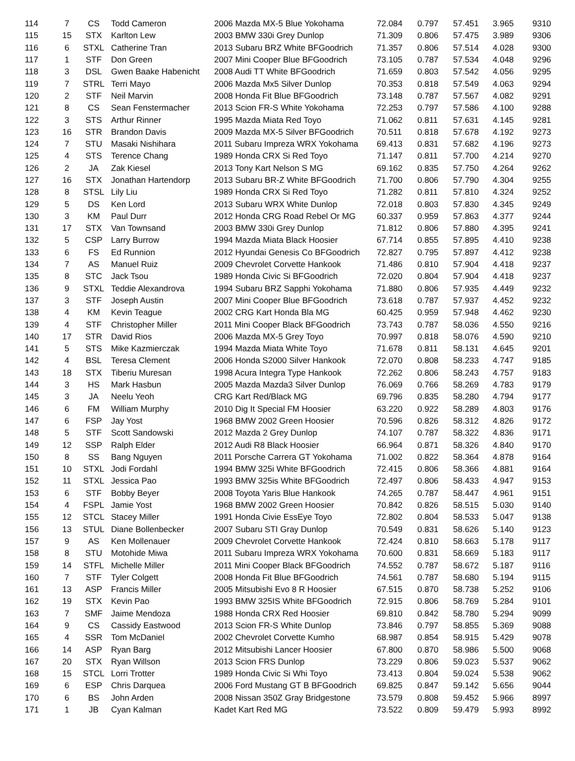| 114 | 7 | CS | Todd Cameron | 2006 Mazda MX-5 Blue Yokohama | 72.084 | 0.797 | 57.451 | 3.965 | 9310 |
| 115 | 15 | STX | Karlton Lew | 2003 BMW 330i Grey Dunlop | 71.309 | 0.806 | 57.475 | 3.989 | 9306 |
| 116 | 6 | STXL | Catherine Tran | 2013 Subaru BRZ White BFGoodrich | 71.357 | 0.806 | 57.514 | 4.028 | 9300 |
| 117 | 1 | STF | Don Green | 2007 Mini Cooper Blue BFGoodrich | 73.105 | 0.787 | 57.534 | 4.048 | 9296 |
| 118 | 3 | DSL | Gwen Baake Habenicht | 2008 Audi TT White BFGoodrich | 71.659 | 0.803 | 57.542 | 4.056 | 9295 |
| 119 | 7 | STRL | Terri Mayo | 2006 Mazda Mx5 Silver Dunlop | 70.353 | 0.818 | 57.549 | 4.063 | 9294 |
| 120 | 2 | STF | Neil Marvin | 2008 Honda Fit Blue BFGoodrich | 73.148 | 0.787 | 57.567 | 4.082 | 9291 |
| 121 | 8 | CS | Sean Fenstermacher | 2013 Scion FR-S White Yokohama | 72.253 | 0.797 | 57.586 | 4.100 | 9288 |
| 122 | 3 | STS | Arthur Rinner | 1995 Mazda Miata Red Toyo | 71.062 | 0.811 | 57.631 | 4.145 | 9281 |
| 123 | 16 | STR | Brandon Davis | 2009 Mazda MX-5 Silver BFGoodrich | 70.511 | 0.818 | 57.678 | 4.192 | 9273 |
| 124 | 7 | STU | Masaki Nishihara | 2011 Subaru Impreza WRX Yokohama | 69.413 | 0.831 | 57.682 | 4.196 | 9273 |
| 125 | 4 | STS | Terence Chang | 1989 Honda CRX Si Red Toyo | 71.147 | 0.811 | 57.700 | 4.214 | 9270 |
| 126 | 2 | JA | Zak Kiesel | 2013 Tony Kart Nelson S MG | 69.162 | 0.835 | 57.750 | 4.264 | 9262 |
| 127 | 16 | STX | Jonathan Hartendorp | 2013 Subaru BR-Z White BFGoodrich | 71.700 | 0.806 | 57.790 | 4.304 | 9255 |
| 128 | 8 | STSL | Lily Liu | 1989 Honda CRX Si Red Toyo | 71.282 | 0.811 | 57.810 | 4.324 | 9252 |
| 129 | 5 | DS | Ken Lord | 2013 Subaru WRX White Dunlop | 72.018 | 0.803 | 57.830 | 4.345 | 9249 |
| 130 | 3 | KM | Paul Durr | 2012 Honda CRG Road Rebel Or MG | 60.337 | 0.959 | 57.863 | 4.377 | 9244 |
| 131 | 17 | STX | Van Townsand | 2003 BMW 330i Grey Dunlop | 71.812 | 0.806 | 57.880 | 4.395 | 9241 |
| 132 | 5 | CSP | Larry Burrow | 1994 Mazda Miata Black Hoosier | 67.714 | 0.855 | 57.895 | 4.410 | 9238 |
| 133 | 6 | FS | Ed Runnion | 2012 Hyundai Genesis Co BFGoodrich | 72.827 | 0.795 | 57.897 | 4.412 | 9238 |
| 134 | 7 | AS | Manuel Ruiz | 2009 Chevrolet Corvette Hankook | 71.486 | 0.810 | 57.904 | 4.418 | 9237 |
| 135 | 8 | STC | Jack Tsou | 1989 Honda Civic Si BFGoodrich | 72.020 | 0.804 | 57.904 | 4.418 | 9237 |
| 136 | 9 | STXL | Teddie Alexandrova | 1994 Subaru BRZ Sapphi Yokohama | 71.880 | 0.806 | 57.935 | 4.449 | 9232 |
| 137 | 3 | STF | Joseph Austin | 2007 Mini Cooper Blue BFGoodrich | 73.618 | 0.787 | 57.937 | 4.452 | 9232 |
| 138 | 4 | KM | Kevin Teague | 2002 CRG Kart Honda Bla MG | 60.425 | 0.959 | 57.948 | 4.462 | 9230 |
| 139 | 4 | STF | Christopher Miller | 2011 Mini Cooper Black BFGoodrich | 73.743 | 0.787 | 58.036 | 4.550 | 9216 |
| 140 | 17 | STR | David Rios | 2006 Mazda MX-5 Grey Toyo | 70.997 | 0.818 | 58.076 | 4.590 | 9210 |
| 141 | 5 | STS | Mike Kazmierczak | 1994 Mazda Miata White Toyo | 71.678 | 0.811 | 58.131 | 4.645 | 9201 |
| 142 | 4 | BSL | Teresa Clement | 2006 Honda S2000 Silver Hankook | 72.070 | 0.808 | 58.233 | 4.747 | 9185 |
| 143 | 18 | STX | Tiberiu Muresan | 1998 Acura Integra Type Hankook | 72.262 | 0.806 | 58.243 | 4.757 | 9183 |
| 144 | 3 | HS | Mark Hasbun | 2005 Mazda Mazda3 Silver Dunlop | 76.069 | 0.766 | 58.269 | 4.783 | 9179 |
| 145 | 3 | JA | Neelu Yeoh | CRG Kart Red/Black MG | 69.796 | 0.835 | 58.280 | 4.794 | 9177 |
| 146 | 6 | FM | William Murphy | 2010 Dig It Special FM Hoosier | 63.220 | 0.922 | 58.289 | 4.803 | 9176 |
| 147 | 6 | FSP | Jay Yost | 1968 BMW 2002 Green Hoosier | 70.596 | 0.826 | 58.312 | 4.826 | 9172 |
| 148 | 5 | STF | Scott Sandowski | 2012 Mazda 2 Grey Dunlop | 74.107 | 0.787 | 58.322 | 4.836 | 9171 |
| 149 | 12 | SSP | Ralph Elder | 2012 Audi R8 Black Hoosier | 66.964 | 0.871 | 58.326 | 4.840 | 9170 |
| 150 | 8 | SS | Bang Nguyen | 2011 Porsche Carrera GT Yokohama | 71.002 | 0.822 | 58.364 | 4.878 | 9164 |
| 151 | 10 | STXL | Jodi Fordahl | 1994 BMW 325i White BFGoodrich | 72.415 | 0.806 | 58.366 | 4.881 | 9164 |
| 152 | 11 | STXL | Jessica Pao | 1993 BMW 325is White BFGoodrich | 72.497 | 0.806 | 58.433 | 4.947 | 9153 |
| 153 | 6 | STF | Bobby Beyer | 2008 Toyota Yaris Blue Hankook | 74.265 | 0.787 | 58.447 | 4.961 | 9151 |
| 154 | 4 | FSPL | Jamie Yost | 1968 BMW 2002 Green Hoosier | 70.842 | 0.826 | 58.515 | 5.030 | 9140 |
| 155 | 12 | STCL | Stacey Miller | 1991 Honda Civie EssEye Toyo | 72.802 | 0.804 | 58.533 | 5.047 | 9138 |
| 156 | 13 | STUL | Diane Bollenbecker | 2007 Subaru STI Gray Dunlop | 70.549 | 0.831 | 58.626 | 5.140 | 9123 |
| 157 | 9 | AS | Ken Mollenauer | 2009 Chevrolet Corvette Hankook | 72.424 | 0.810 | 58.663 | 5.178 | 9117 |
| 158 | 8 | STU | Motohide Miwa | 2011 Subaru Impreza WRX Yokohama | 70.600 | 0.831 | 58.669 | 5.183 | 9117 |
| 159 | 14 | STFL | Michelle Miller | 2011 Mini Cooper Black BFGoodrich | 74.552 | 0.787 | 58.672 | 5.187 | 9116 |
| 160 | 7 | STF | Tyler Colgett | 2008 Honda Fit Blue BFGoodrich | 74.561 | 0.787 | 58.680 | 5.194 | 9115 |
| 161 | 13 | ASP | Francis Miller | 2005 Mitsubishi Evo 8 R Hoosier | 67.515 | 0.870 | 58.738 | 5.252 | 9106 |
| 162 | 19 | STX | Kevin Pao | 1993 BMW 325IS White BFGoodrich | 72.915 | 0.806 | 58.769 | 5.284 | 9101 |
| 163 | 7 | SMF | Jaime Mendoza | 1988 Honda CRX Red Hoosier | 69.810 | 0.842 | 58.780 | 5.294 | 9099 |
| 164 | 9 | CS | Cassidy Eastwood | 2013 Scion FR-S White Dunlop | 73.846 | 0.797 | 58.855 | 5.369 | 9088 |
| 165 | 4 | SSR | Tom McDaniel | 2002 Chevrolet Corvette Kumho | 68.987 | 0.854 | 58.915 | 5.429 | 9078 |
| 166 | 14 | ASP | Ryan Barg | 2012 Mitsubishi Lancer Hoosier | 67.800 | 0.870 | 58.986 | 5.500 | 9068 |
| 167 | 20 | STX | Ryan Willson | 2013 Scion FRS Dunlop | 73.229 | 0.806 | 59.023 | 5.537 | 9062 |
| 168 | 15 | STCL | Lorri Trotter | 1989 Honda Civic Si Whi Toyo | 73.413 | 0.804 | 59.024 | 5.538 | 9062 |
| 169 | 6 | ESP | Chris Darquea | 2006 Ford Mustang GT B BFGoodrich | 69.825 | 0.847 | 59.142 | 5.656 | 9044 |
| 170 | 6 | BS | John Arden | 2008 Nissan 350Z Gray Bridgestone | 73.579 | 0.808 | 59.452 | 5.966 | 8997 |
| 171 | 1 | JB | Cyan Kalman | Kadet Kart Red MG | 73.522 | 0.809 | 59.479 | 5.993 | 8992 |